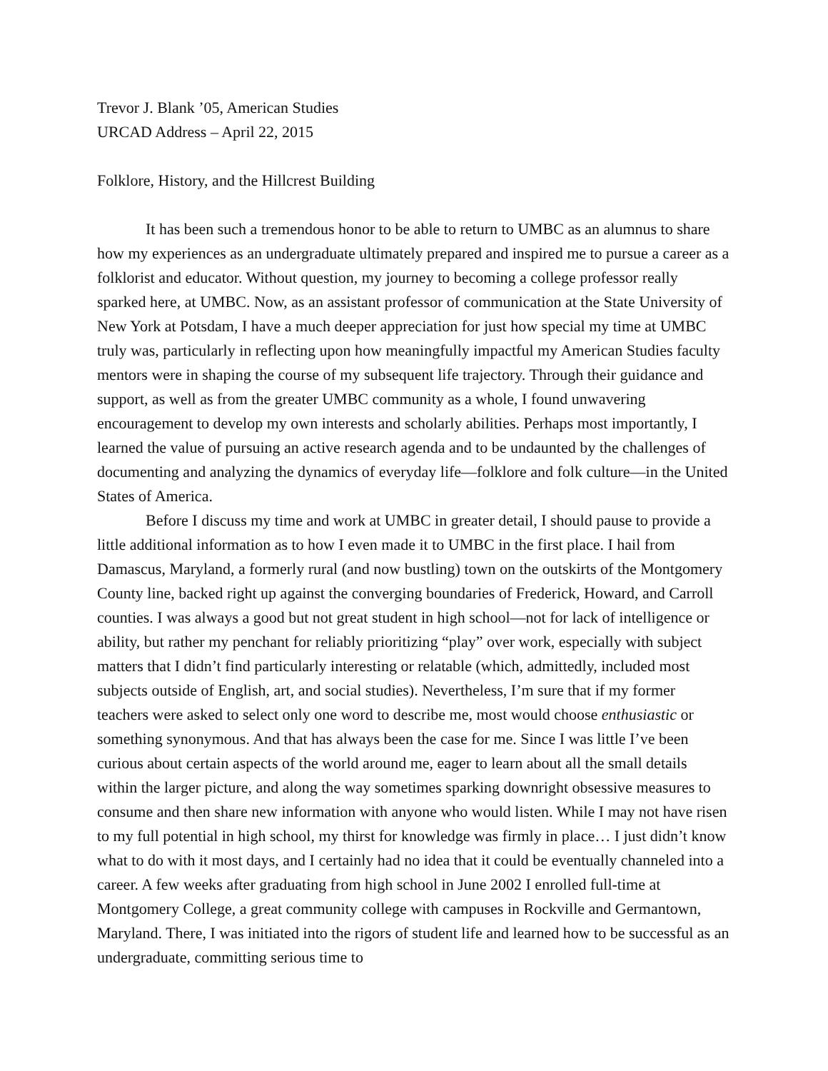Trevor J. Blank ’05, American Studies
URCAD Address – April 22, 2015
Folklore, History, and the Hillcrest Building
It has been such a tremendous honor to be able to return to UMBC as an alumnus to share how my experiences as an undergraduate ultimately prepared and inspired me to pursue a career as a folklorist and educator. Without question, my journey to becoming a college professor really sparked here, at UMBC. Now, as an assistant professor of communication at the State University of New York at Potsdam, I have a much deeper appreciation for just how special my time at UMBC truly was, particularly in reflecting upon how meaningfully impactful my American Studies faculty mentors were in shaping the course of my subsequent life trajectory. Through their guidance and support, as well as from the greater UMBC community as a whole, I found unwavering encouragement to develop my own interests and scholarly abilities. Perhaps most importantly, I learned the value of pursuing an active research agenda and to be undaunted by the challenges of documenting and analyzing the dynamics of everyday life—folklore and folk culture—in the United States of America.
Before I discuss my time and work at UMBC in greater detail, I should pause to provide a little additional information as to how I even made it to UMBC in the first place. I hail from Damascus, Maryland, a formerly rural (and now bustling) town on the outskirts of the Montgomery County line, backed right up against the converging boundaries of Frederick, Howard, and Carroll counties. I was always a good but not great student in high school—not for lack of intelligence or ability, but rather my penchant for reliably prioritizing “play” over work, especially with subject matters that I didn’t find particularly interesting or relatable (which, admittedly, included most subjects outside of English, art, and social studies). Nevertheless, I’m sure that if my former teachers were asked to select only one word to describe me, most would choose enthusiastic or something synonymous. And that has always been the case for me. Since I was little I’ve been curious about certain aspects of the world around me, eager to learn about all the small details within the larger picture, and along the way sometimes sparking downright obsessive measures to consume and then share new information with anyone who would listen. While I may not have risen to my full potential in high school, my thirst for knowledge was firmly in place… I just didn’t know what to do with it most days, and I certainly had no idea that it could be eventually channeled into a career. A few weeks after graduating from high school in June 2002 I enrolled full-time at Montgomery College, a great community college with campuses in Rockville and Germantown, Maryland. There, I was initiated into the rigors of student life and learned how to be successful as an undergraduate, committing serious time to